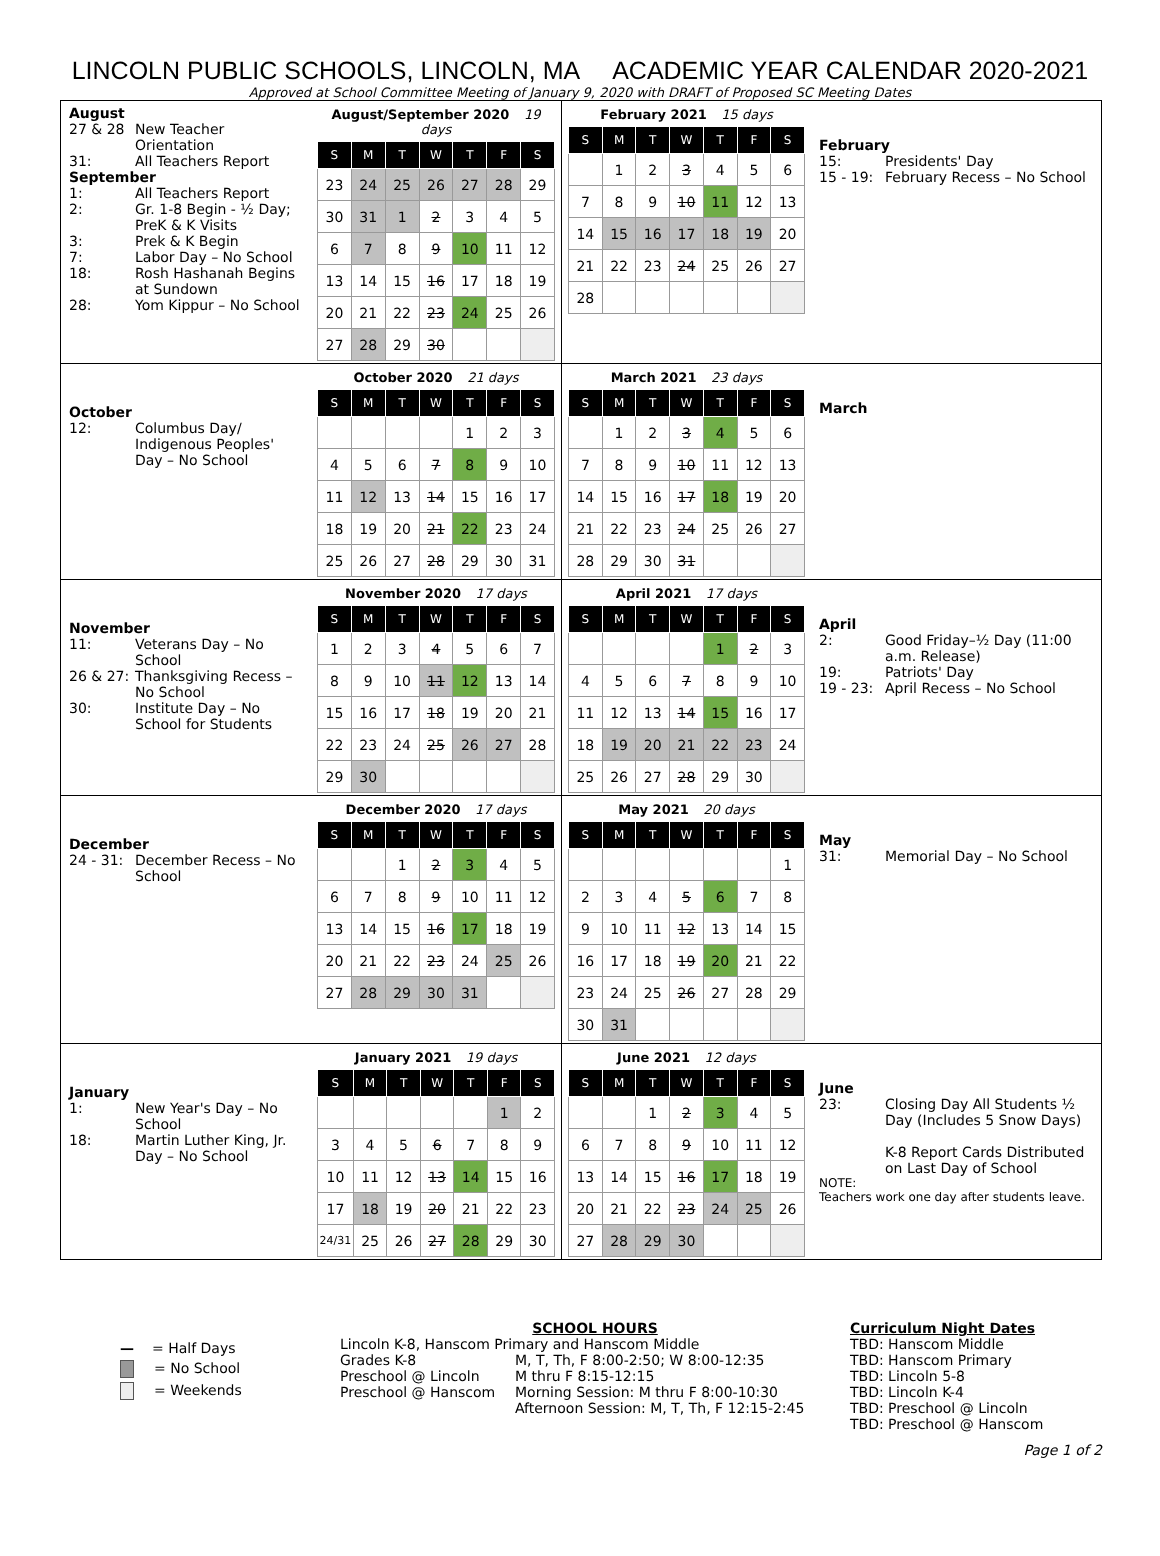LINCOLN PUBLIC SCHOOLS, LINCOLN, MA ACADEMIC YEAR CALENDAR 2020-2021
Approved at School Committee Meeting of January 9, 2020 with DRAFT of Proposed SC Meeting Dates
August
27 & 28 New Teacher Orientation
31: All Teachers Report
September
1: All Teachers Report
2: Gr. 1-8 Begin - ½ Day; PreK & K Visits
3: Prek & K Begin
7: Labor Day – No School
18: Rosh Hashanah Begins at Sundown
28: Yom Kippur – No School
August/September 2020 19 days
| S | M | T | W | T | F | S |
| --- | --- | --- | --- | --- | --- | --- |
| 23 | 24 | 25 | 26 | 27 | 28 | 29 |
| 30 | 31 | 1 | 2 | 3 | 4 | 5 |
| 6 | 7 | 8 | 9 | 10 | 11 | 12 |
| 13 | 14 | 15 | 16 | 17 | 18 | 19 |
| 20 | 21 | 22 | 23 | 24 | 25 | 26 |
| 27 | 28 | 29 | 30 | | | |
February 2021 15 days
| S | M | T | W | T | F | S |
| --- | --- | --- | --- | --- | --- | --- |
| | 1 | 2 | 3 | 4 | 5 | 6 |
| 7 | 8 | 9 | 10 | 11 | 12 | 13 |
| 14 | 15 | 16 | 17 | 18 | 19 | 20 |
| 21 | 22 | 23 | 24 | 25 | 26 | 27 |
| 28 | | | | | | |
February
15: Presidents' Day
15 - 19: February Recess – No School
October
12: Columbus Day/ Indigenous Peoples' Day – No School
October 2020 21 days
| S | M | T | W | T | F | S |
| --- | --- | --- | --- | --- | --- | --- |
| | | | | 1 | 2 | 3 |
| 4 | 5 | 6 | 7 | 8 | 9 | 10 |
| 11 | 12 | 13 | 14 | 15 | 16 | 17 |
| 18 | 19 | 20 | 21 | 22 | 23 | 24 |
| 25 | 26 | 27 | 28 | 29 | 30 | 31 |
March 2021 23 days
| S | M | T | W | T | F | S |
| --- | --- | --- | --- | --- | --- | --- |
| | 1 | 2 | 3 | 4 | 5 | 6 |
| 7 | 8 | 9 | 10 | 11 | 12 | 13 |
| 14 | 15 | 16 | 17 | 18 | 19 | 20 |
| 21 | 22 | 23 | 24 | 25 | 26 | 27 |
| 28 | 29 | 30 | 31 | | | |
March
November
11: Veterans Day – No School
26 & 27: Thanksgiving Recess – No School
30: Institute Day – No School for Students
November 2020 17 days
| S | M | T | W | T | F | S |
| --- | --- | --- | --- | --- | --- | --- |
| 1 | 2 | 3 | 4 | 5 | 6 | 7 |
| 8 | 9 | 10 | 11 | 12 | 13 | 14 |
| 15 | 16 | 17 | 18 | 19 | 20 | 21 |
| 22 | 23 | 24 | 25 | 26 | 27 | 28 |
| 29 | 30 | | | | | |
April 2021 17 days
| S | M | T | W | T | F | S |
| --- | --- | --- | --- | --- | --- | --- |
| | | | | 1 | 2 | 3 |
| 4 | 5 | 6 | 7 | 8 | 9 | 10 |
| 11 | 12 | 13 | 14 | 15 | 16 | 17 |
| 18 | 19 | 20 | 21 | 22 | 23 | 24 |
| 25 | 26 | 27 | 28 | 29 | 30 | |
April
2: Good Friday–½ Day (11:00 a.m. Release)
19: Patriots' Day
19 - 23: April Recess – No School
December
24 - 31: December Recess – No School
December 2020 17 days
| S | M | T | W | T | F | S |
| --- | --- | --- | --- | --- | --- | --- |
| | | 1 | 2 | 3 | 4 | 5 |
| 6 | 7 | 8 | 9 | 10 | 11 | 12 |
| 13 | 14 | 15 | 16 | 17 | 18 | 19 |
| 20 | 21 | 22 | 23 | 24 | 25 | 26 |
| 27 | 28 | 29 | 30 | 31 | | |
May 2021 20 days
| S | M | T | W | T | F | S |
| --- | --- | --- | --- | --- | --- | --- |
| | | | | | | 1 |
| 2 | 3 | 4 | 5 | 6 | 7 | 8 |
| 9 | 10 | 11 | 12 | 13 | 14 | 15 |
| 16 | 17 | 18 | 19 | 20 | 21 | 22 |
| 23 | 24 | 25 | 26 | 27 | 28 | 29 |
| 30 | 31 | | | | | |
May
31: Memorial Day – No School
January
1: New Year's Day – No School
18: Martin Luther King, Jr. Day – No School
January 2021 19 days
| S | M | T | W | T | F | S |
| --- | --- | --- | --- | --- | --- | --- |
| | | | | | 1 | 2 |
| 3 | 4 | 5 | 6 | 7 | 8 | 9 |
| 10 | 11 | 12 | 13 | 14 | 15 | 16 |
| 17 | 18 | 19 | 20 | 21 | 22 | 23 |
| 24/31 | 25 | 26 | 27 | 28 | 29 | 30 |
June 2021 12 days
| S | M | T | W | T | F | S |
| --- | --- | --- | --- | --- | --- | --- |
| | | 1 | 2 | 3 | 4 | 5 |
| 6 | 7 | 8 | 9 | 10 | 11 | 12 |
| 13 | 14 | 15 | 16 | 17 | 18 | 19 |
| 20 | 21 | 22 | 23 | 24 | 25 | 26 |
| 27 | 28 | 29 | 30 | | | |
June
23: Closing Day All Students ½ Day (Includes 5 Snow Days)
K-8 Report Cards Distributed on Last Day of School
NOTE:
Teachers work one day after students leave.
— = Half Days
= No School
= Weekends
SCHOOL HOURS
Lincoln K-8, Hanscom Primary and Hanscom Middle
| Grades K-8 | M, T, Th, F 8:00-2:50; W 8:00-12:35 |
| Preschool @ Lincoln | M thru F 8:15-12:15 |
| Preschool @ Hanscom | Morning Session: M thru F 8:00-10:30 |
| | Afternoon Session: M, T, Th, F 12:15-2:45 |
Curriculum Night Dates
TBD: Hanscom Middle
TBD: Hanscom Primary
TBD: Lincoln 5-8
TBD: Lincoln K-4
TBD: Preschool @ Lincoln
TBD: Preschool @ Hanscom
Page 1 of 2